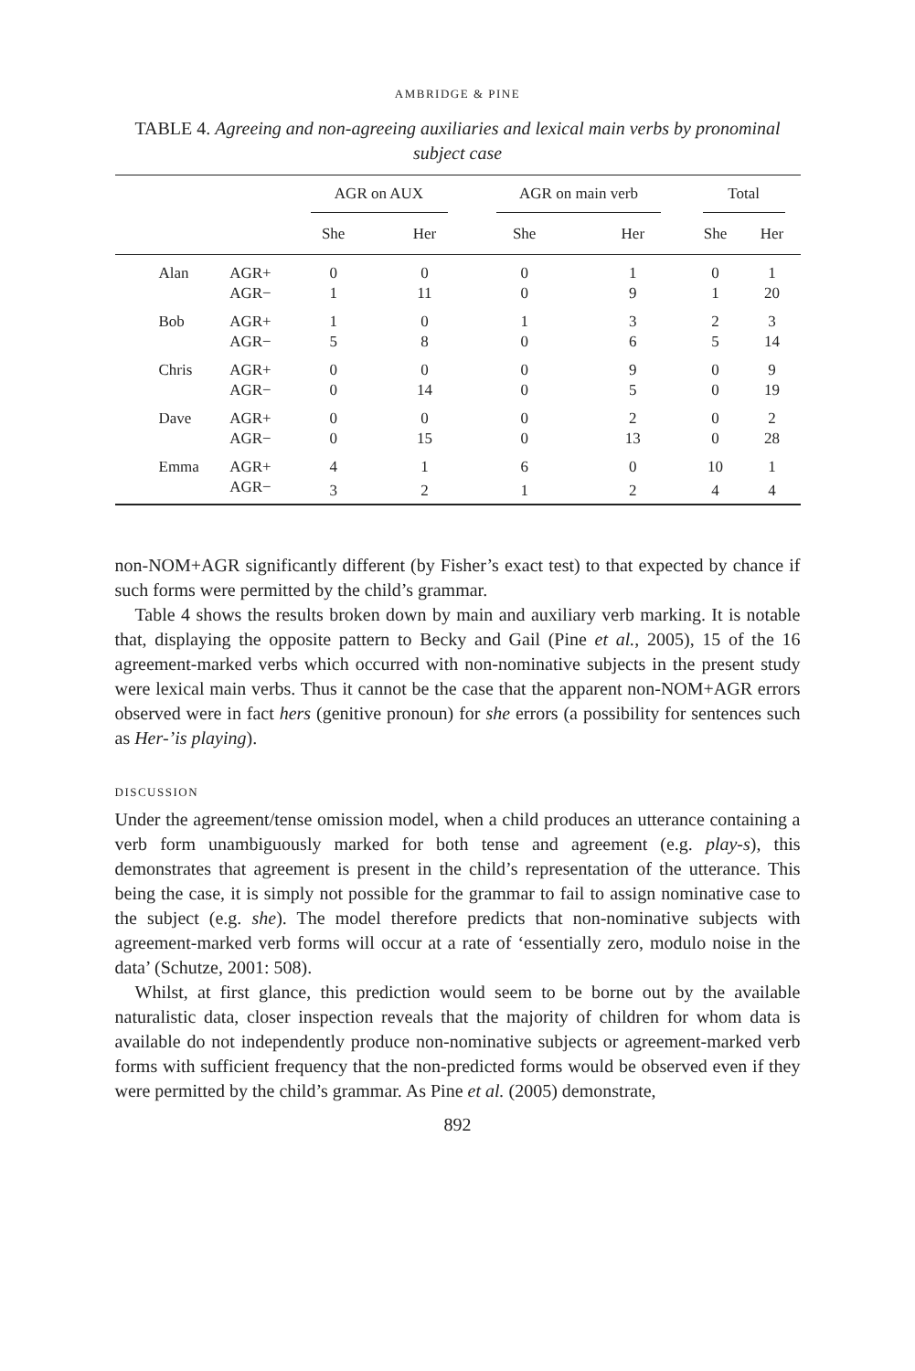AMBRIDGE & PINE
TABLE 4. Agreeing and non-agreeing auxiliaries and lexical main verbs by pronominal subject case
| | | AGR on AUX | | AGR on main verb | | Total | |
| --- | --- | --- | --- | --- | --- | --- | --- |
| | | She | Her | She | Her | She | Her |
| Alan | AGR+ | 0 | 0 | 0 | 1 | 0 | 1 |
| | AGR− | 1 | 11 | 0 | 9 | 1 | 20 |
| Bob | AGR+ | 1 | 0 | 1 | 3 | 2 | 3 |
| | AGR− | 5 | 8 | 0 | 6 | 5 | 14 |
| Chris | AGR+ | 0 | 0 | 0 | 9 | 0 | 9 |
| | AGR− | 0 | 14 | 0 | 5 | 0 | 19 |
| Dave | AGR+ | 0 | 0 | 0 | 2 | 0 | 2 |
| | AGR− | 0 | 15 | 0 | 13 | 0 | 28 |
| Emma | AGR+ | 4 | 1 | 6 | 0 | 10 | 1 |
| | AGR− | 3 | 2 | 1 | 2 | 4 | 4 |
non-NOM+AGR significantly different (by Fisher’s exact test) to that expected by chance if such forms were permitted by the child’s grammar.
Table 4 shows the results broken down by main and auxiliary verb marking. It is notable that, displaying the opposite pattern to Becky and Gail (Pine et al., 2005), 15 of the 16 agreement-marked verbs which occurred with non-nominative subjects in the present study were lexical main verbs. Thus it cannot be the case that the apparent non-NOM+AGR errors observed were in fact hers (genitive pronoun) for she errors (a possibility for sentences such as Her-’is playing).
DISCUSSION
Under the agreement/tense omission model, when a child produces an utterance containing a verb form unambiguously marked for both tense and agreement (e.g. play-s), this demonstrates that agreement is present in the child’s representation of the utterance. This being the case, it is simply not possible for the grammar to fail to assign nominative case to the subject (e.g. she). The model therefore predicts that non-nominative subjects with agreement-marked verb forms will occur at a rate of ‘essentially zero, modulo noise in the data’ (Schutze, 2001: 508).
Whilst, at first glance, this prediction would seem to be borne out by the available naturalistic data, closer inspection reveals that the majority of children for whom data is available do not independently produce non-nominative subjects or agreement-marked verb forms with sufficient frequency that the non-predicted forms would be observed even if they were permitted by the child’s grammar. As Pine et al. (2005) demonstrate,
892